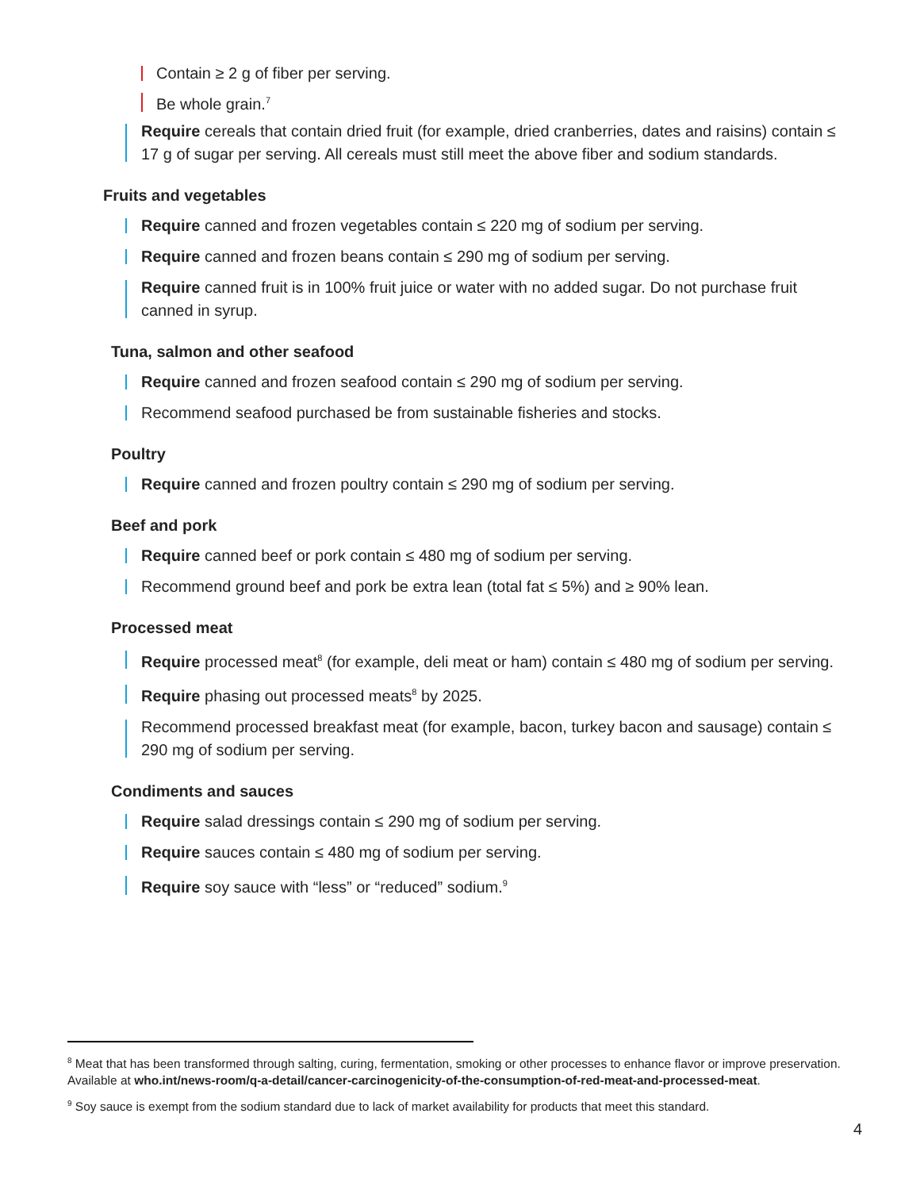Contain ≥ 2 g of fiber per serving.
Be whole grain.<sup>7</sup>
Require cereals that contain dried fruit (for example, dried cranberries, dates and raisins) contain ≤ 17 g of sugar per serving. All cereals must still meet the above fiber and sodium standards.
Fruits and vegetables
Require canned and frozen vegetables contain ≤ 220 mg of sodium per serving.
Require canned and frozen beans contain ≤ 290 mg of sodium per serving.
Require canned fruit is in 100% fruit juice or water with no added sugar. Do not purchase fruit canned in syrup.
Tuna, salmon and other seafood
Require canned and frozen seafood contain ≤ 290 mg of sodium per serving.
Recommend seafood purchased be from sustainable fisheries and stocks.
Poultry
Require canned and frozen poultry contain ≤ 290 mg of sodium per serving.
Beef and pork
Require canned beef or pork contain ≤ 480 mg of sodium per serving.
Recommend ground beef and pork be extra lean (total fat ≤ 5%) and ≥ 90% lean.
Processed meat
Require processed meat<sup>8</sup> (for example, deli meat or ham) contain ≤ 480 mg of sodium per serving.
Require phasing out processed meats<sup>8</sup> by 2025.
Recommend processed breakfast meat (for example, bacon, turkey bacon and sausage) contain ≤ 290 mg of sodium per serving.
Condiments and sauces
Require salad dressings contain ≤ 290 mg of sodium per serving.
Require sauces contain ≤ 480 mg of sodium per serving.
Require soy sauce with “less” or “reduced” sodium.<sup>9</sup>
<sup>8</sup> Meat that has been transformed through salting, curing, fermentation, smoking or other processes to enhance flavor or improve preservation. Available at who.int/news-room/q-a-detail/cancer-carcinogenicity-of-the-consumption-of-red-meat-and-processed-meat.
<sup>9</sup> Soy sauce is exempt from the sodium standard due to lack of market availability for products that meet this standard.
4